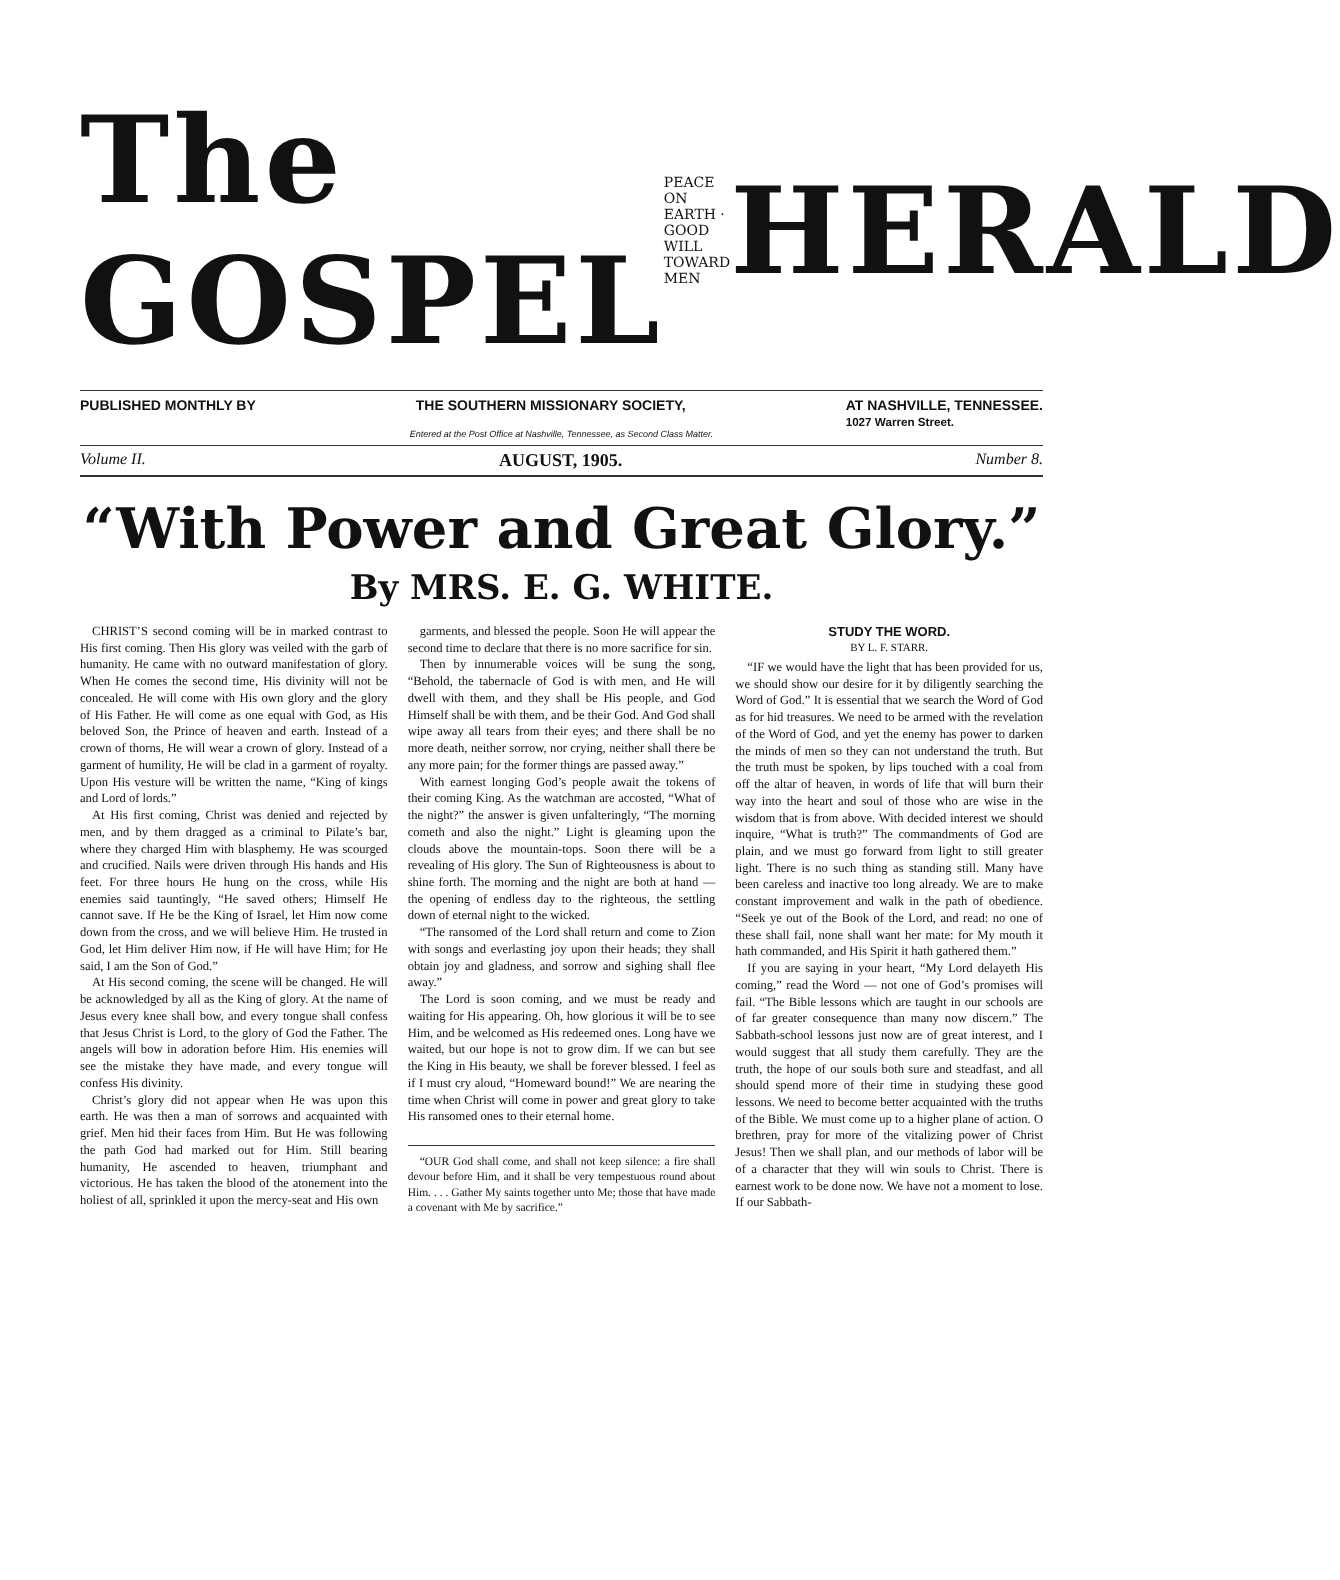The GOSPEL PEACE ON EARTH · GOOD WILL TOWARD MEN HERALD
PUBLISHED MONTHLY BY THE SOUTHERN MISSIONARY SOCIETY, AT NASHVILLE, TENNESSEE.
1027 Warren Street.
Entered at the Post Office at Nashville, Tennessee, as Second Class Matter.
Volume II. AUGUST, 1905. Number 8.
“With Power and Great Glory.”
By MRS. E. G. WHITE.
CHRIST’S second coming will be in marked contrast to His first coming. Then His glory was veiled with the garb of humanity. He came with no outward manifestation of glory. When He comes the second time, His divinity will not be concealed. He will come with His own glory and the glory of His Father. He will come as one equal with God, as His beloved Son, the Prince of heaven and earth. Instead of a crown of thorns, He will wear a crown of glory. Instead of a garment of humility, He will be clad in a garment of royalty. Upon His vesture will be written the name, “King of kings and Lord of lords.”
At His first coming, Christ was denied and rejected by men, and by them dragged as a criminal to Pilate’s bar, where they charged Him with blasphemy. He was scourged and crucified. Nails were driven through His hands and His feet. For three hours He hung on the cross, while His enemies said tauntingly, “He saved others; Himself He cannot save. If He be the King of Israel, let Him now come down from the cross, and we will believe Him. He trusted in God, let Him deliver Him now, if He will have Him; for He said, I am the Son of God.”
At His second coming, the scene will be changed. He will be acknowledged by all as the King of glory. At the name of Jesus every knee shall bow, and every tongue shall confess that Jesus Christ is Lord, to the glory of God the Father. The angels will bow in adoration before Him. His enemies will see the mistake they have made, and every tongue will confess His divinity.
Christ’s glory did not appear when He was upon this earth. He was then a man of sorrows and acquainted with grief. Men hid their faces from Him. But He was following the path God had marked out for Him. Still bearing humanity, He ascended to heaven, triumphant and victorious. He has taken the blood of the atonement into the holiest of all, sprinkled it upon the mercy-seat and His own
garments, and blessed the people. Soon He will appear the second time to declare that there is no more sacrifice for sin.
Then by innumerable voices will be sung the song, “Behold, the tabernacle of God is with men, and He will dwell with them, and they shall be His people, and God Himself shall be with them, and be their God. And God shall wipe away all tears from their eyes; and there shall be no more death, neither sorrow, nor crying, neither shall there be any more pain; for the former things are passed away.”
With earnest longing God’s people await the tokens of their coming King. As the watchman are accosted, “What of the night?” the answer is given unfalteringly, “The morning cometh and also the night.” Light is gleaming upon the clouds above the mountain-tops. Soon there will be a revealing of His glory. The Sun of Righteousness is about to shine forth. The morning and the night are both at hand — the opening of endless day to the righteous, the settling down of eternal night to the wicked.
“The ransomed of the Lord shall return and come to Zion with songs and everlasting joy upon their heads; they shall obtain joy and gladness, and sorrow and sighing shall flee away.”
The Lord is soon coming, and we must be ready and waiting for His appearing. Oh, how glorious it will be to see Him, and be welcomed as His redeemed ones. Long have we waited, but our hope is not to grow dim. If we can but see the King in His beauty, we shall be forever blessed. I feel as if I must cry aloud, “Homeward bound!” We are nearing the time when Christ will come in power and great glory to take His ransomed ones to their eternal home.
“OUR God shall come, and shall not keep silence: a fire shall devour before Him, and it shall be very tempestuous round about Him. . . . Gather My saints together unto Me; those that have made a covenant with Me by sacrifice.”
STUDY THE WORD.
BY L. F. STARR.
“IF we would have the light that has been provided for us, we should show our desire for it by diligently searching the Word of God.” It is essential that we search the Word of God as for hid treasures. We need to be armed with the revelation of the Word of God, and yet the enemy has power to darken the minds of men so they can not understand the truth. But the truth must be spoken, by lips touched with a coal from off the altar of heaven, in words of life that will burn their way into the heart and soul of those who are wise in the wisdom that is from above. With decided interest we should inquire, “What is truth?” The commandments of God are plain, and we must go forward from light to still greater light. There is no such thing as standing still. Many have been careless and inactive too long already. We are to make constant improvement and walk in the path of obedience. “Seek ye out of the Book of the Lord, and read: no one of these shall fail, none shall want her mate: for My mouth it hath commanded, and His Spirit it hath gathered them.”
If you are saying in your heart, “My Lord delayeth His coming,” read the Word — not one of God’s promises will fail. “The Bible lessons which are taught in our schools are of far greater consequence than many now discern.” The Sabbath-school lessons just now are of great interest, and I would suggest that all study them carefully. They are the truth, the hope of our souls both sure and steadfast, and all should spend more of their time in studying these good lessons. We need to become better acquainted with the truths of the Bible. We must come up to a higher plane of action. O brethren, pray for more of the vitalizing power of Christ Jesus! Then we shall plan, and our methods of labor will be of a character that they will win souls to Christ. There is earnest work to be done now. We have not a moment to lose. If our Sabbath-